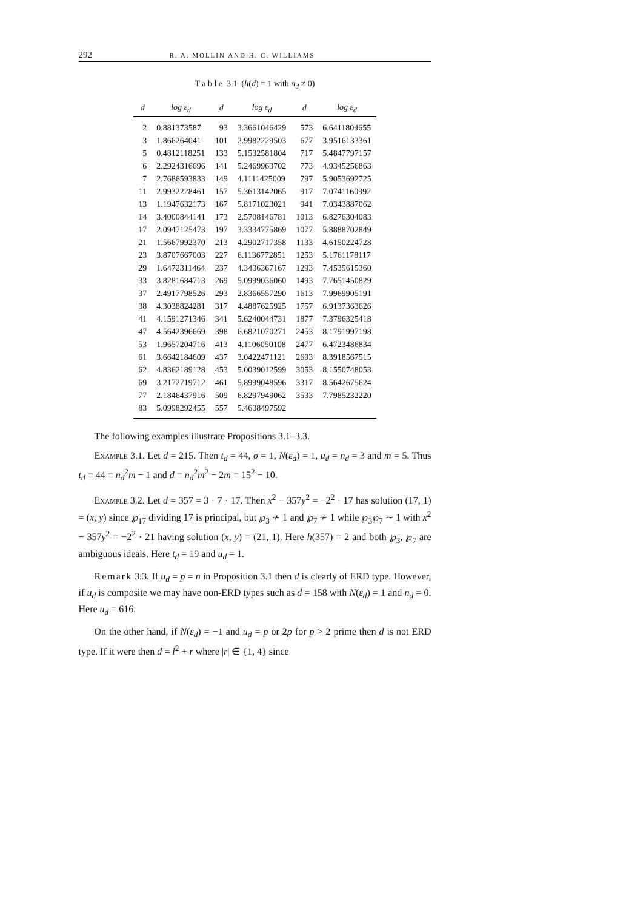292 R. A. MOLLIN AND H. C. WILLIAMS
T a b l e 3.1 (h(d) = 1 with n<sub>d</sub> ≠ 0)
| d | log ε<sub>d</sub> | d | log ε<sub>d</sub> | d | log ε<sub>d</sub> |
| --- | --- | --- | --- | --- | --- |
| 2 | 0.881373587 | 93 | 3.3661046429 | 573 | 6.6411804655 |
| 3 | 1.866264041 | 101 | 2.9982229503 | 677 | 3.9516133361 |
| 5 | 0.4812118251 | 133 | 5.1532581804 | 717 | 5.4847797157 |
| 6 | 2.2924316696 | 141 | 5.2469963702 | 773 | 4.9345256863 |
| 7 | 2.7686593833 | 149 | 4.1111425009 | 797 | 5.9053692725 |
| 11 | 2.9932228461 | 157 | 5.3613142065 | 917 | 7.0741160992 |
| 13 | 1.1947632173 | 167 | 5.8171023021 | 941 | 7.0343887062 |
| 14 | 3.4000844141 | 173 | 2.5708146781 | 1013 | 6.8276304083 |
| 17 | 2.0947125473 | 197 | 3.3334775869 | 1077 | 5.8888702849 |
| 21 | 1.5667992370 | 213 | 4.2902717358 | 1133 | 4.6150224728 |
| 23 | 3.8707667003 | 227 | 6.1136772851 | 1253 | 5.1761178117 |
| 29 | 1.6472311464 | 237 | 4.3436367167 | 1293 | 7.4535615360 |
| 33 | 3.8281684713 | 269 | 5.0999036060 | 1493 | 7.7651450829 |
| 37 | 2.4917798526 | 293 | 2.8366557290 | 1613 | 7.9969905191 |
| 38 | 4.3038824281 | 317 | 4.4887625925 | 1757 | 6.9137363626 |
| 41 | 4.1591271346 | 341 | 5.6240044731 | 1877 | 7.3796325418 |
| 47 | 4.5642396669 | 398 | 6.6821070271 | 2453 | 8.1791997198 |
| 53 | 1.9657204716 | 413 | 4.1106050108 | 2477 | 6.4723486834 |
| 61 | 3.6642184609 | 437 | 3.0422471121 | 2693 | 8.3918567515 |
| 62 | 4.8362189128 | 453 | 5.0039012599 | 3053 | 8.1550748053 |
| 69 | 3.2172719712 | 461 | 5.8999048596 | 3317 | 8.5642675624 |
| 77 | 2.1846437916 | 509 | 6.8297949062 | 3533 | 7.7985232220 |
| 83 | 5.0998292455 | 557 | 5.4638497592 | | |
The following examples illustrate Propositions 3.1–3.3.
Example 3.1. Let d = 215. Then t<sub>d</sub> = 44, σ = 1, N(ε<sub>d</sub>) = 1, u<sub>d</sub> = n<sub>d</sub> = 3 and m = 5. Thus t<sub>d</sub> = 44 = n<sub>d</sub><sup>2</sup>m − 1 and d = n<sub>d</sub><sup>2</sup>m<sup>2</sup> − 2m = 15<sup>2</sup> − 10.
Example 3.2. Let d = 357 = 3 · 7 · 17. Then x<sup>2</sup> − 357y<sup>2</sup> = −2<sup>2</sup> · 17 has solution (17, 1) = (x, y) since ℘<sub>17</sub> dividing 17 is principal, but ℘<sub>3</sub> ≁ 1 and ℘<sub>7</sub> ≁ 1 while ℘<sub>3</sub>℘<sub>7</sub> ∼ 1 with x<sup>2</sup> − 357y<sup>2</sup> = −2<sup>2</sup> · 21 having solution (x, y) = (21, 1). Here h(357) = 2 and both ℘<sub>3</sub>, ℘<sub>7</sub> are ambiguous ideals. Here t<sub>d</sub> = 19 and u<sub>d</sub> = 1.
Remark 3.3. If u<sub>d</sub> = p = n in Proposition 3.1 then d is clearly of ERD type. However, if u<sub>d</sub> is composite we may have non-ERD types such as d = 158 with N(ε<sub>d</sub>) = 1 and n<sub>d</sub> = 0. Here u<sub>d</sub> = 616.
On the other hand, if N(ε<sub>d</sub>) = −1 and u<sub>d</sub> = p or 2p for p > 2 prime then d is not ERD type. If it were then d = l<sup>2</sup> + r where |r| ∈ {1, 4} since